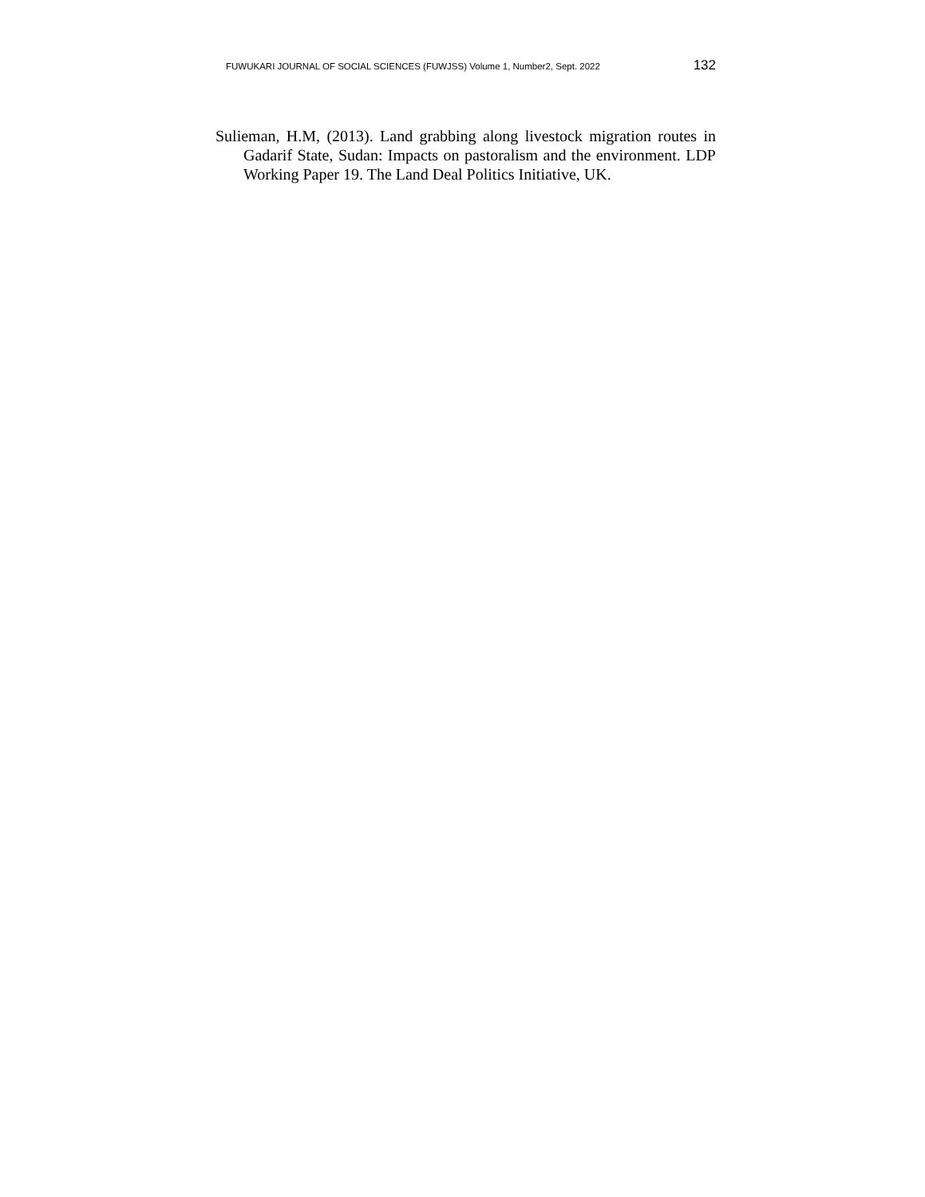FUWUKARI JOURNAL OF SOCIAL SCIENCES (FUWJSS) Volume 1, Number2, Sept. 2022 132
Sulieman, H.M, (2013). Land grabbing along livestock migration routes in Gadarif State, Sudan: Impacts on pastoralism and the environment. LDP Working Paper 19. The Land Deal Politics Initiative, UK.